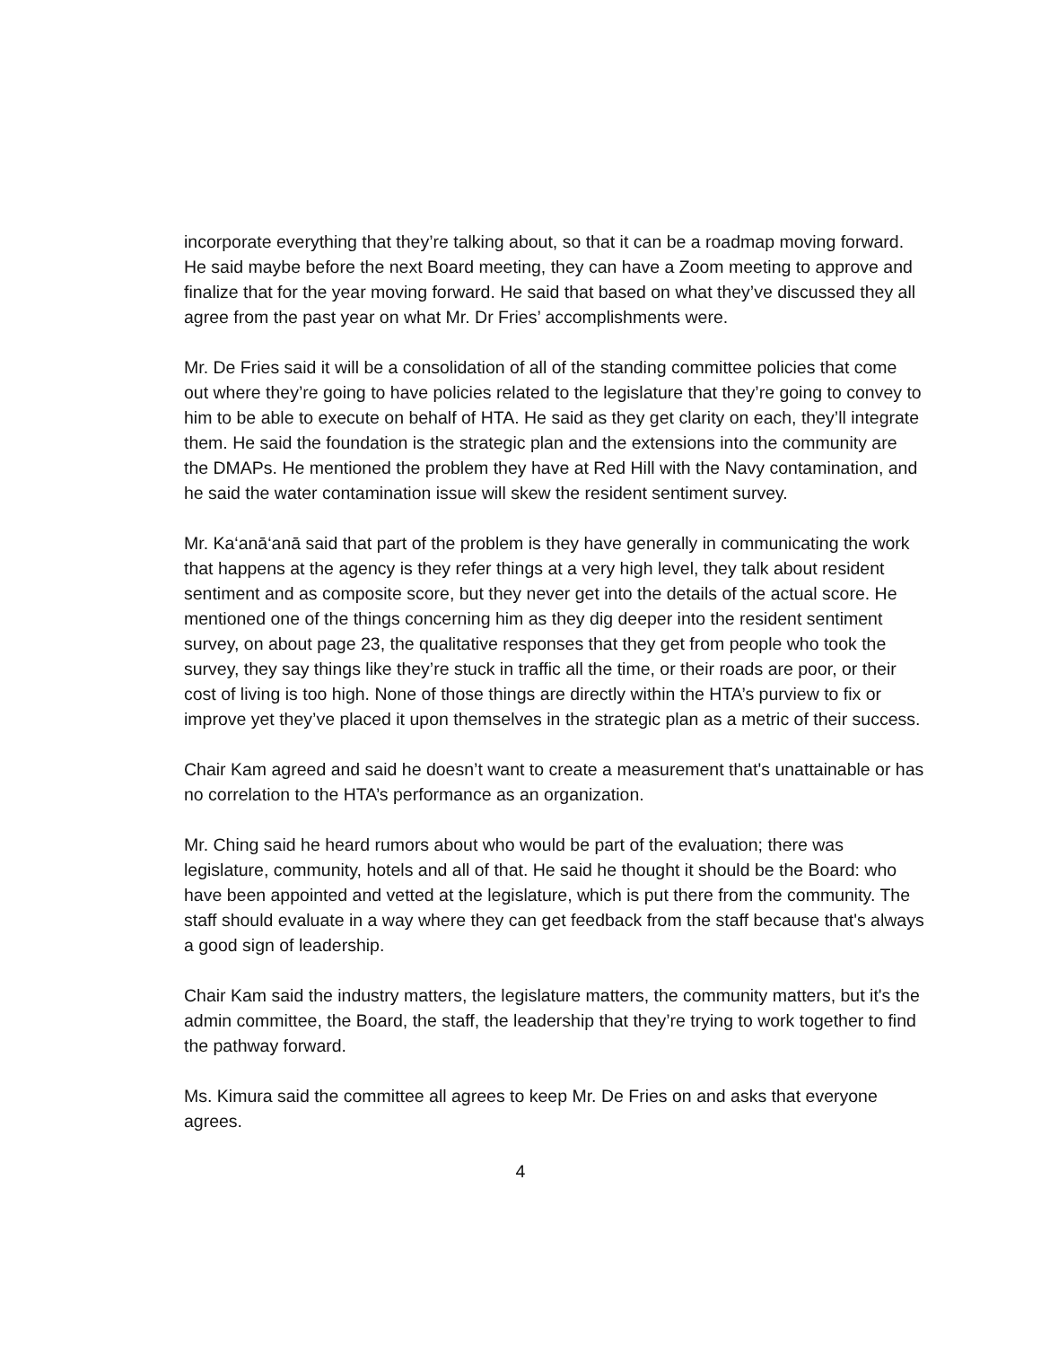incorporate everything that they’re talking about, so that it can be a roadmap moving forward. He said maybe before the next Board meeting, they can have a Zoom meeting to approve and finalize that for the year moving forward. He said that based on what they’ve discussed they all agree from the past year on what Mr. Dr Fries’ accomplishments were.
Mr. De Fries said it will be a consolidation of all of the standing committee policies that come out where they’re going to have policies related to the legislature that they’re going to convey to him to be able to execute on behalf of HTA. He said as they get clarity on each, they’ll integrate them. He said the foundation is the strategic plan and the extensions into the community are the DMAPs. He mentioned the problem they have at Red Hill with the Navy contamination, and he said the water contamination issue will skew the resident sentiment survey.
Mr. Ka‘anā‘anā said that part of the problem is they have generally in communicating the work that happens at the agency is they refer things at a very high level, they talk about resident sentiment and as composite score, but they never get into the details of the actual score. He mentioned one of the things concerning him as they dig deeper into the resident sentiment survey, on about page 23, the qualitative responses that they get from people who took the survey, they say things like they’re stuck in traffic all the time, or their roads are poor, or their cost of living is too high. None of those things are directly within the HTA’s purview to fix or improve yet they’ve placed it upon themselves in the strategic plan as a metric of their success.
Chair Kam agreed and said he doesn’t want to create a measurement that's unattainable or has no correlation to the HTA’s performance as an organization.
Mr. Ching said he heard rumors about who would be part of the evaluation; there was legislature, community, hotels and all of that. He said he thought it should be the Board: who have been appointed and vetted at the legislature, which is put there from the community. The staff should evaluate in a way where they can get feedback from the staff because that's always a good sign of leadership.
Chair Kam said the industry matters, the legislature matters, the community matters, but it's the admin committee, the Board, the staff, the leadership that they’re trying to work together to find the pathway forward.
Ms. Kimura said the committee all agrees to keep Mr. De Fries on and asks that everyone agrees.
4